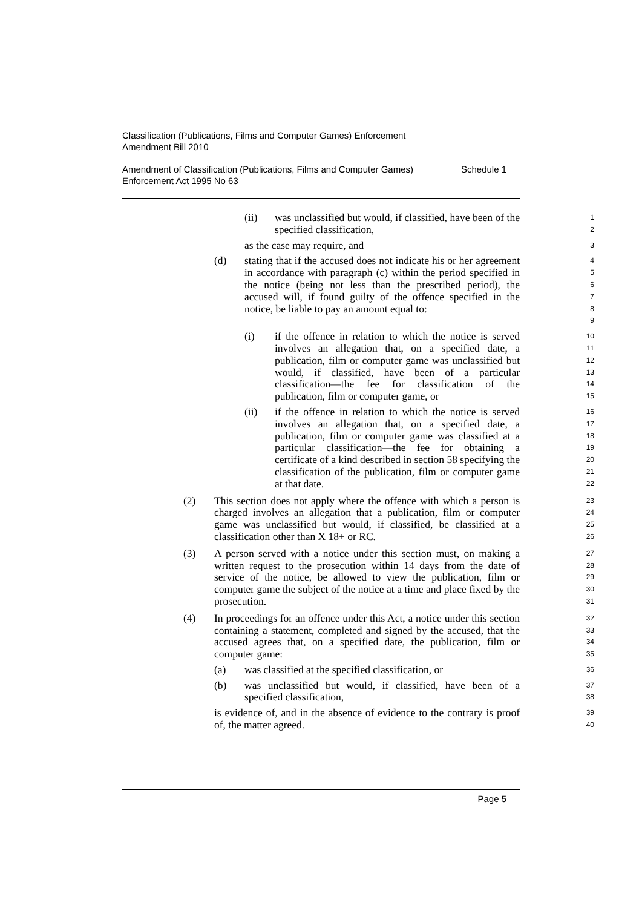Classification (Publications, Films and Computer Games) Enforcement
Amendment Bill 2010
Amendment of Classification (Publications, Films and Computer Games)
Enforcement Act 1995 No 63 Schedule 1
(ii) was unclassified but would, if classified, have been of the specified classification, 1
2
as the case may require, and 3
(d) stating that if the accused does not indicate his or her agreement in accordance with paragraph (c) within the period specified in the notice (being not less than the prescribed period), the accused will, if found guilty of the offence specified in the notice, be liable to pay an amount equal to: 4
5
6
7
8
9
(i) if the offence in relation to which the notice is served involves an allegation that, on a specified date, a publication, film or computer game was unclassified but would, if classified, have been of a particular classification—the fee for classification of the publication, film or computer game, or 10
11
12
13
14
15
(ii) if the offence in relation to which the notice is served involves an allegation that, on a specified date, a publication, film or computer game was classified at a particular classification—the fee for obtaining a certificate of a kind described in section 58 specifying the classification of the publication, film or computer game at that date. 16
17
18
19
20
21
22
(2) This section does not apply where the offence with which a person is charged involves an allegation that a publication, film or computer game was unclassified but would, if classified, be classified at a classification other than X 18+ or RC. 23
24
25
26
(3) A person served with a notice under this section must, on making a written request to the prosecution within 14 days from the date of service of the notice, be allowed to view the publication, film or computer game the subject of the notice at a time and place fixed by the prosecution. 27
28
29
30
31
(4) In proceedings for an offence under this Act, a notice under this section containing a statement, completed and signed by the accused, that the accused agrees that, on a specified date, the publication, film or computer game: 32
33
34
35
(a) was classified at the specified classification, or 36
(b) was unclassified but would, if classified, have been of a specified classification, 37
38
is evidence of, and in the absence of evidence to the contrary is proof of, the matter agreed. 39
40
Page 5